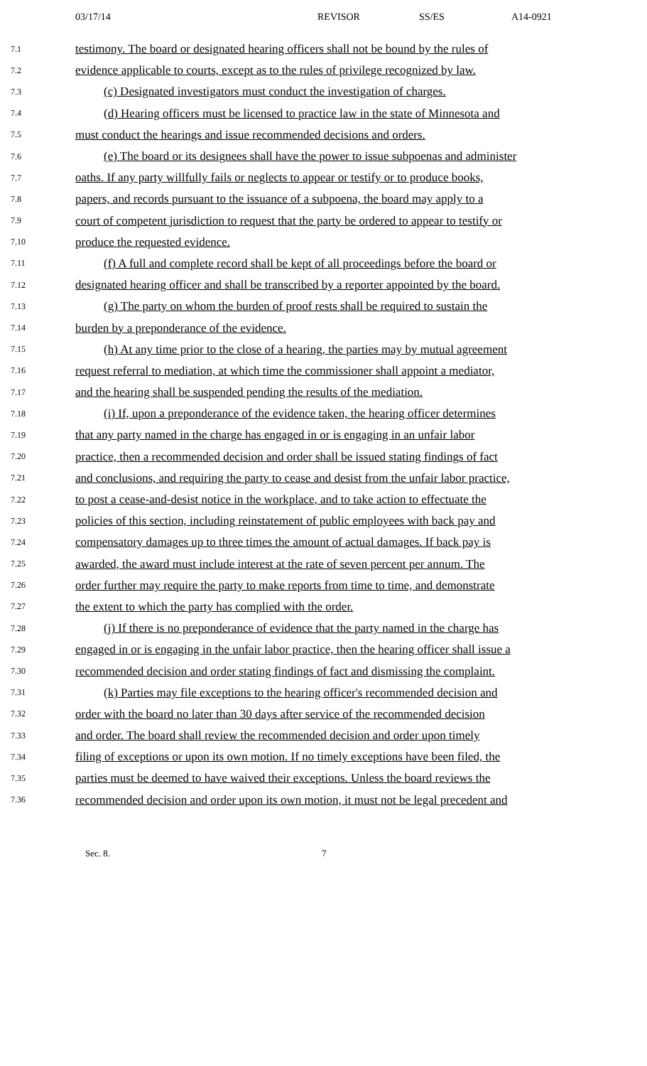03/17/14 REVISOR SS/ES A14-0921
7.1 testimony. The board or designated hearing officers shall not be bound by the rules of
7.2 evidence applicable to courts, except as to the rules of privilege recognized by law.
7.3 (c) Designated investigators must conduct the investigation of charges.
7.4 (d) Hearing officers must be licensed to practice law in the state of Minnesota and
7.5 must conduct the hearings and issue recommended decisions and orders.
7.6 (e) The board or its designees shall have the power to issue subpoenas and administer
7.7 oaths. If any party willfully fails or neglects to appear or testify or to produce books,
7.8 papers, and records pursuant to the issuance of a subpoena, the board may apply to a
7.9 court of competent jurisdiction to request that the party be ordered to appear to testify or
7.10 produce the requested evidence.
7.11 (f) A full and complete record shall be kept of all proceedings before the board or
7.12 designated hearing officer and shall be transcribed by a reporter appointed by the board.
7.13 (g) The party on whom the burden of proof rests shall be required to sustain the
7.14 burden by a preponderance of the evidence.
7.15 (h) At any time prior to the close of a hearing, the parties may by mutual agreement
7.16 request referral to mediation, at which time the commissioner shall appoint a mediator,
7.17 and the hearing shall be suspended pending the results of the mediation.
7.18 (i) If, upon a preponderance of the evidence taken, the hearing officer determines
7.19 that any party named in the charge has engaged in or is engaging in an unfair labor
7.20 practice, then a recommended decision and order shall be issued stating findings of fact
7.21 and conclusions, and requiring the party to cease and desist from the unfair labor practice,
7.22 to post a cease-and-desist notice in the workplace, and to take action to effectuate the
7.23 policies of this section, including reinstatement of public employees with back pay and
7.24 compensatory damages up to three times the amount of actual damages. If back pay is
7.25 awarded, the award must include interest at the rate of seven percent per annum. The
7.26 order further may require the party to make reports from time to time, and demonstrate
7.27 the extent to which the party has complied with the order.
7.28 (j) If there is no preponderance of evidence that the party named in the charge has
7.29 engaged in or is engaging in the unfair labor practice, then the hearing officer shall issue a
7.30 recommended decision and order stating findings of fact and dismissing the complaint.
7.31 (k) Parties may file exceptions to the hearing officer's recommended decision and
7.32 order with the board no later than 30 days after service of the recommended decision
7.33 and order. The board shall review the recommended decision and order upon timely
7.34 filing of exceptions or upon its own motion. If no timely exceptions have been filed, the
7.35 parties must be deemed to have waived their exceptions. Unless the board reviews the
7.36 recommended decision and order upon its own motion, it must not be legal precedent and
Sec. 8. 7